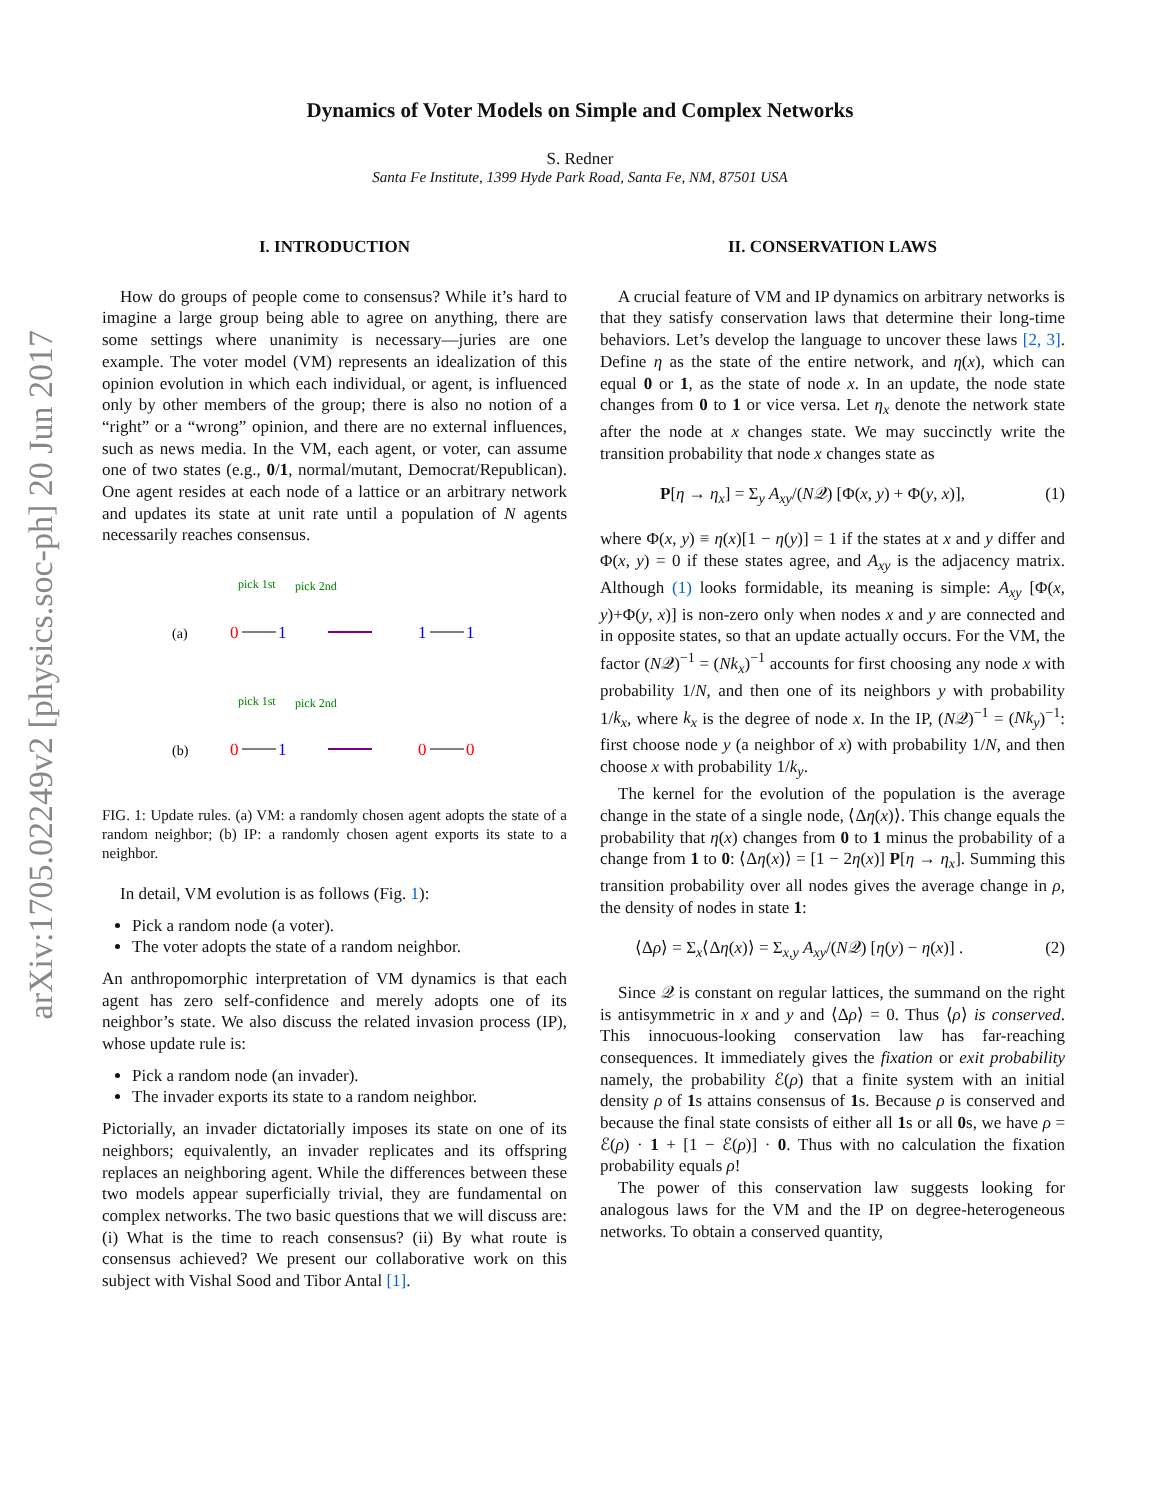arXiv:1705.02249v2 [physics.soc-ph] 20 Jun 2017
Dynamics of Voter Models on Simple and Complex Networks
S. Redner
Santa Fe Institute, 1399 Hyde Park Road, Santa Fe, NM, 87501 USA
I. INTRODUCTION
How do groups of people come to consensus? While it’s hard to imagine a large group being able to agree on anything, there are some settings where unanimity is necessary—juries are one example. The voter model (VM) represents an idealization of this opinion evolution in which each individual, or agent, is influenced only by other members of the group; there is also no notion of a “right” or a “wrong” opinion, and there are no external influences, such as news media. In the VM, each agent, or voter, can assume one of two states (e.g., 0/1, normal/mutant, Democrat/Republican). One agent resides at each node of a lattice or an arbitrary network and updates its state at unit rate until a population of N agents necessarily reaches consensus.
(a)
pick 1st
pick 2nd
0
1
1
1
(b)
pick 1st
pick 2nd
0
1
0
0
FIG. 1: Update rules. (a) VM: a randomly chosen agent adopts the state of a random neighbor; (b) IP: a randomly chosen agent exports its state to a neighbor.
In detail, VM evolution is as follows (Fig. 1):
Pick a random node (a voter).
The voter adopts the state of a random neighbor.
An anthropomorphic interpretation of VM dynamics is that each agent has zero self-confidence and merely adopts one of its neighbor’s state. We also discuss the related invasion process (IP), whose update rule is:
Pick a random node (an invader).
The invader exports its state to a random neighbor.
Pictorially, an invader dictatorially imposes its state on one of its neighbors; equivalently, an invader replicates and its offspring replaces an neighboring agent. While the differences between these two models appear superficially trivial, they are fundamental on complex networks. The two basic questions that we will discuss are: (i) What is the time to reach consensus? (ii) By what route is consensus achieved? We present our collaborative work on this subject with Vishal Sood and Tibor Antal [1].
II. CONSERVATION LAWS
A crucial feature of VM and IP dynamics on arbitrary networks is that they satisfy conservation laws that determine their long-time behaviors. Let’s develop the language to uncover these laws [2, 3]. Define η as the state of the entire network, and η(x), which can equal 0 or 1, as the state of node x. In an update, the node state changes from 0 to 1 or vice versa. Let η<sub>x</sub> denote the network state after the node at x changes state. We may succinctly write the transition probability that node x changes state as
P[η → η<sub>x</sub>] = Σ<sub>y</sub> A<sub>xy</sub>/(N𝒬) [Φ(x, y) + Φ(y, x)], (1)
where Φ(x, y) ≡ η(x)[1 − η(y)] = 1 if the states at x and y differ and Φ(x, y) = 0 if these states agree, and A<sub>xy</sub> is the adjacency matrix. Although (1) looks formidable, its meaning is simple: A<sub>xy</sub> [Φ(x, y)+Φ(y, x)] is non-zero only when nodes x and y are connected and in opposite states, so that an update actually occurs. For the VM, the factor (N𝒬)<sup>−1</sup> = (Nk<sub>x</sub>)<sup>−1</sup> accounts for first choosing any node x with probability 1/N, and then one of its neighbors y with probability 1/k<sub>x</sub>, where k<sub>x</sub> is the degree of node x. In the IP, (N𝒬)<sup>−1</sup> = (Nk<sub>y</sub>)<sup>−1</sup>: first choose node y (a neighbor of x) with probability 1/N, and then choose x with probability 1/k<sub>y</sub>.
The kernel for the evolution of the population is the average change in the state of a single node, ⟨Δη(x)⟩. This change equals the probability that η(x) changes from 0 to 1 minus the probability of a change from 1 to 0: ⟨Δη(x)⟩ = [1 − 2η(x)] P[η → η<sub>x</sub>]. Summing this transition probability over all nodes gives the average change in ρ, the density of nodes in state 1:
⟨Δρ⟩ = Σ<sub>x</sub>⟨Δη(x)⟩ = Σ<sub>x,y</sub> A<sub>xy</sub>/(N𝒬) [η(y) − η(x)] . (2)
Since 𝒬 is constant on regular lattices, the summand on the right is antisymmetric in x and y and ⟨Δρ⟩ = 0. Thus ⟨ρ⟩ is conserved. This innocuous-looking conservation law has far-reaching consequences. It immediately gives the fixation or exit probability namely, the probability ℰ(ρ) that a finite system with an initial density ρ of 1s attains consensus of 1s. Because ρ is conserved and because the final state consists of either all 1s or all 0s, we have ρ = ℰ(ρ) · 1 + [1 − ℰ(ρ)] · 0. Thus with no calculation the fixation probability equals ρ!
The power of this conservation law suggests looking for analogous laws for the VM and the IP on degree-heterogeneous networks. To obtain a conserved quantity,